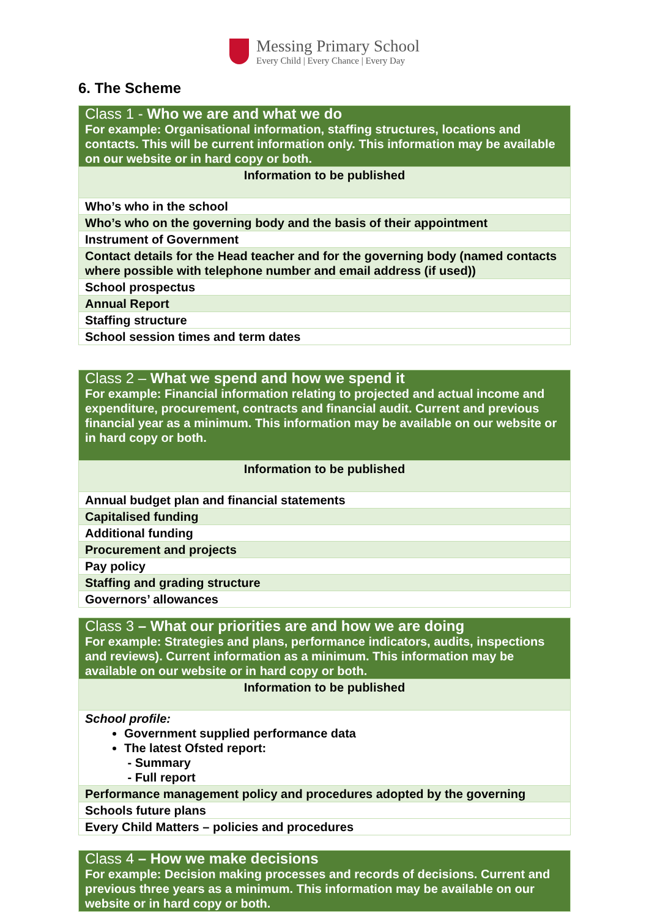Messing Primary School
Every Child | Every Chance | Every Day
6. The Scheme
| Class 1 - Who we are and what we do For example: Organisational information, staffing structures, locations and contacts. This will be current information only. This information may be available on our website or in hard copy or both. |
| Information to be published |
| Who’s who in the school |
| Who’s who on the governing body and the basis of their appointment |
| Instrument of Government |
| Contact details for the Head teacher and for the governing body (named contacts where possible with telephone number and email address (if used)) |
| School prospectus |
| Annual Report |
| Staffing structure |
| School session times and term dates |
| Class 2 – What we spend and how we spend it For example: Financial information relating to projected and actual income and expenditure, procurement, contracts and financial audit. Current and previous financial year as a minimum. This information may be available on our website or in hard copy or both. |
| Information to be published |
| Annual budget plan and financial statements |
| Capitalised funding |
| Additional funding |
| Procurement and projects |
| Pay policy |
| Staffing and grading structure |
| Governors’ allowances |
| Class 3 – What our priorities are and how we are doing For example: Strategies and plans, performance indicators, audits, inspections and reviews). Current information as a minimum. This information may be available on our website or in hard copy or both. |
| Information to be published |
| School profile: Government supplied performance data The latest Ofsted report: - Summary - Full report |
| Performance management policy and procedures adopted by the governing |
| Schools future plans |
| Every Child Matters – policies and procedures |
| Class 4 – How we make decisions For example: Decision making processes and records of decisions. Current and previous three years as a minimum. This information may be available on our website or in hard copy or both. |